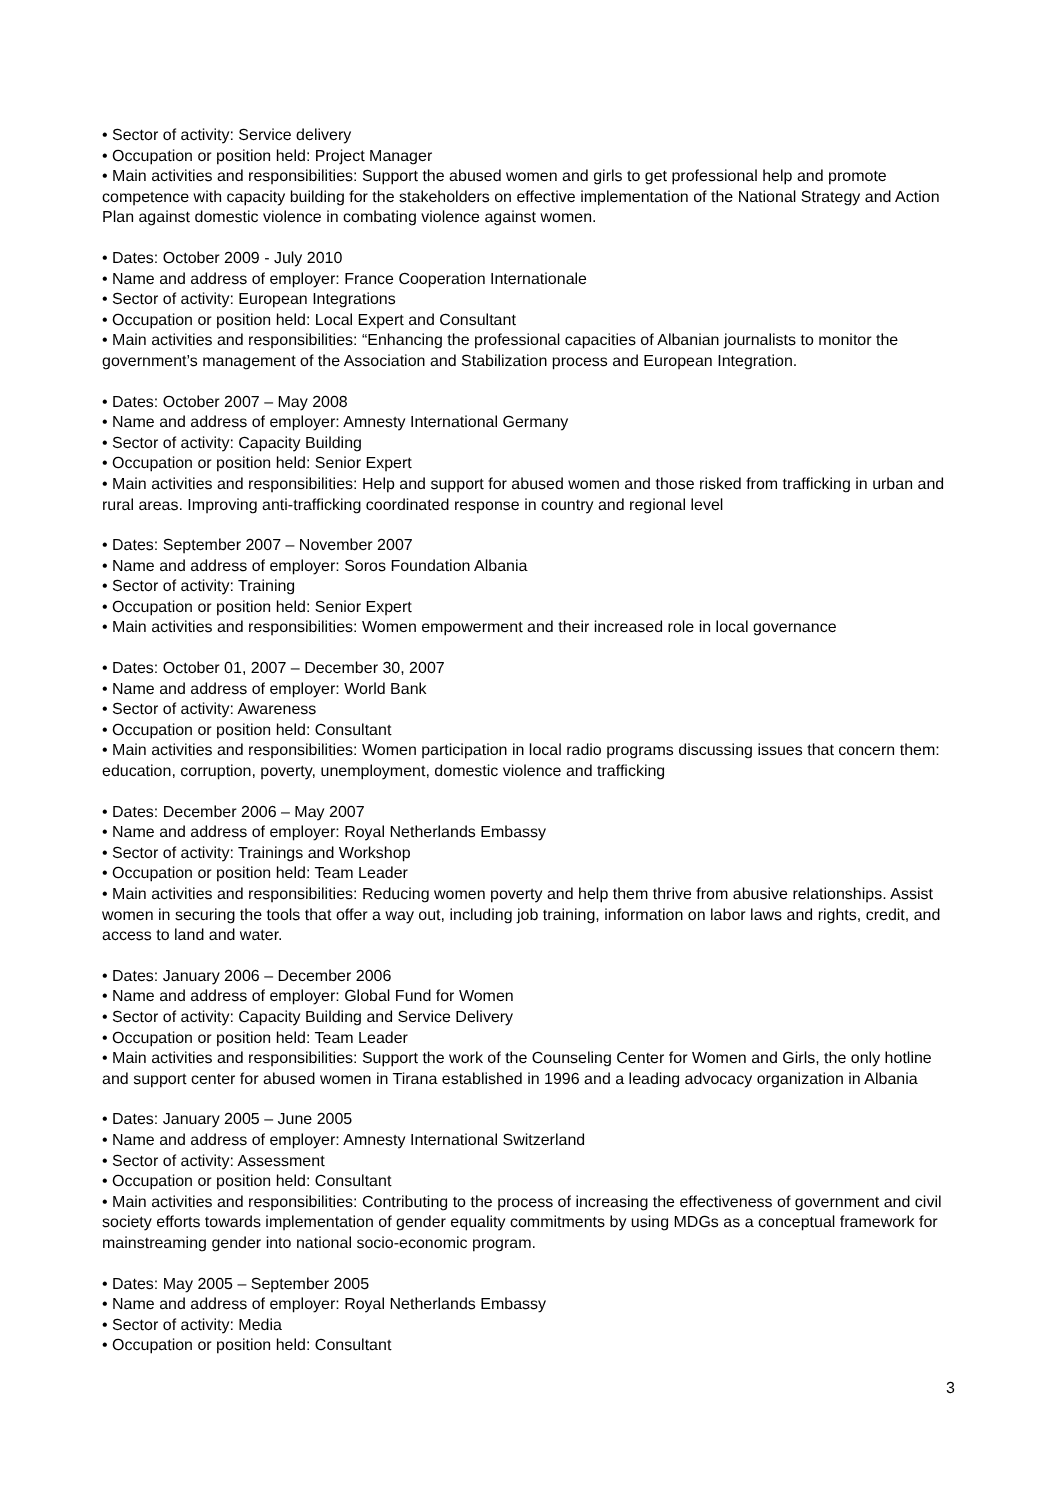• Sector of activity: Service delivery
• Occupation or position held: Project Manager
• Main activities and responsibilities: Support the abused women and girls to get professional help and promote competence with capacity building for the stakeholders on effective implementation of the National Strategy and Action Plan against domestic violence in combating violence against women.
• Dates: October 2009 - July 2010
• Name and address of employer: France Cooperation Internationale
• Sector of activity: European Integrations
• Occupation or position held: Local Expert and Consultant
• Main activities and responsibilities: “Enhancing the professional capacities of Albanian journalists to monitor the government’s management of the Association and Stabilization process and European Integration.
• Dates: October 2007 – May 2008
• Name and address of employer: Amnesty International Germany
• Sector of activity: Capacity Building
• Occupation or position held: Senior Expert
• Main activities and responsibilities: Help and support for abused women and those risked from trafficking in urban and rural areas. Improving anti-trafficking coordinated response in country and regional level
• Dates: September 2007 – November 2007
• Name and address of employer: Soros Foundation Albania
• Sector of activity: Training
• Occupation or position held: Senior Expert
• Main activities and responsibilities: Women empowerment and their increased role in local governance
• Dates: October 01, 2007 – December 30, 2007
• Name and address of employer: World Bank
• Sector of activity: Awareness
• Occupation or position held: Consultant
• Main activities and responsibilities: Women participation in local radio programs discussing issues that concern them: education, corruption, poverty, unemployment, domestic violence and trafficking
• Dates: December 2006 – May 2007
• Name and address of employer: Royal Netherlands Embassy
• Sector of activity: Trainings and Workshop
• Occupation or position held: Team Leader
• Main activities and responsibilities: Reducing women poverty and help them thrive from abusive relationships. Assist women in securing the tools that offer a way out, including job training, information on labor laws and rights, credit, and access to land and water.
• Dates: January 2006 – December 2006
• Name and address of employer: Global Fund for Women
• Sector of activity: Capacity Building and Service Delivery
• Occupation or position held: Team Leader
• Main activities and responsibilities: Support the work of the Counseling Center for Women and Girls, the only hotline and support center for abused women in Tirana established in 1996 and a leading advocacy organization in Albania
• Dates: January 2005 – June 2005
• Name and address of employer: Amnesty International Switzerland
• Sector of activity: Assessment
• Occupation or position held: Consultant
• Main activities and responsibilities: Contributing to the process of increasing the effectiveness of government and civil society efforts towards implementation of gender equality commitments by using MDGs as a conceptual framework for mainstreaming gender into national socio-economic program.
• Dates: May 2005 – September 2005
• Name and address of employer: Royal Netherlands Embassy
• Sector of activity: Media
• Occupation or position held: Consultant
3